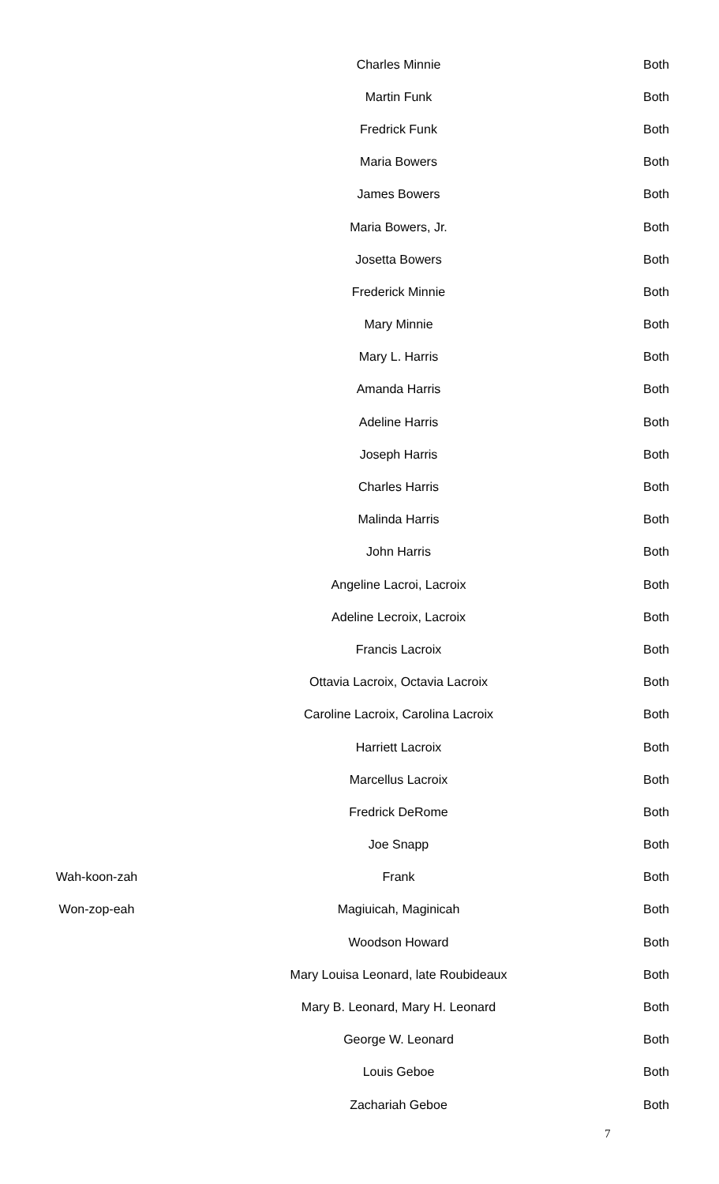| | Charles Minnie | Both |
| | Martin Funk | Both |
| | Fredrick Funk | Both |
| | Maria Bowers | Both |
| | James Bowers | Both |
| | Maria Bowers, Jr. | Both |
| | Josetta Bowers | Both |
| | Frederick Minnie | Both |
| | Mary Minnie | Both |
| | Mary L. Harris | Both |
| | Amanda Harris | Both |
| | Adeline Harris | Both |
| | Joseph Harris | Both |
| | Charles Harris | Both |
| | Malinda Harris | Both |
| | John Harris | Both |
| | Angeline Lacroi, Lacroix | Both |
| | Adeline Lecroix, Lacroix | Both |
| | Francis Lacroix | Both |
| | Ottavia Lacroix, Octavia Lacroix | Both |
| | Caroline Lacroix, Carolina Lacroix | Both |
| | Harriett Lacroix | Both |
| | Marcellus Lacroix | Both |
| | Fredrick DeRome | Both |
| | Joe Snapp | Both |
| Wah-koon-zah | Frank | Both |
| Won-zop-eah | Magiuicah, Maginicah | Both |
| | Woodson Howard | Both |
| | Mary Louisa Leonard, late Roubideaux | Both |
| | Mary B. Leonard, Mary H. Leonard | Both |
| | George W. Leonard | Both |
| | Louis Geboe | Both |
| | Zachariah Geboe | Both |
7